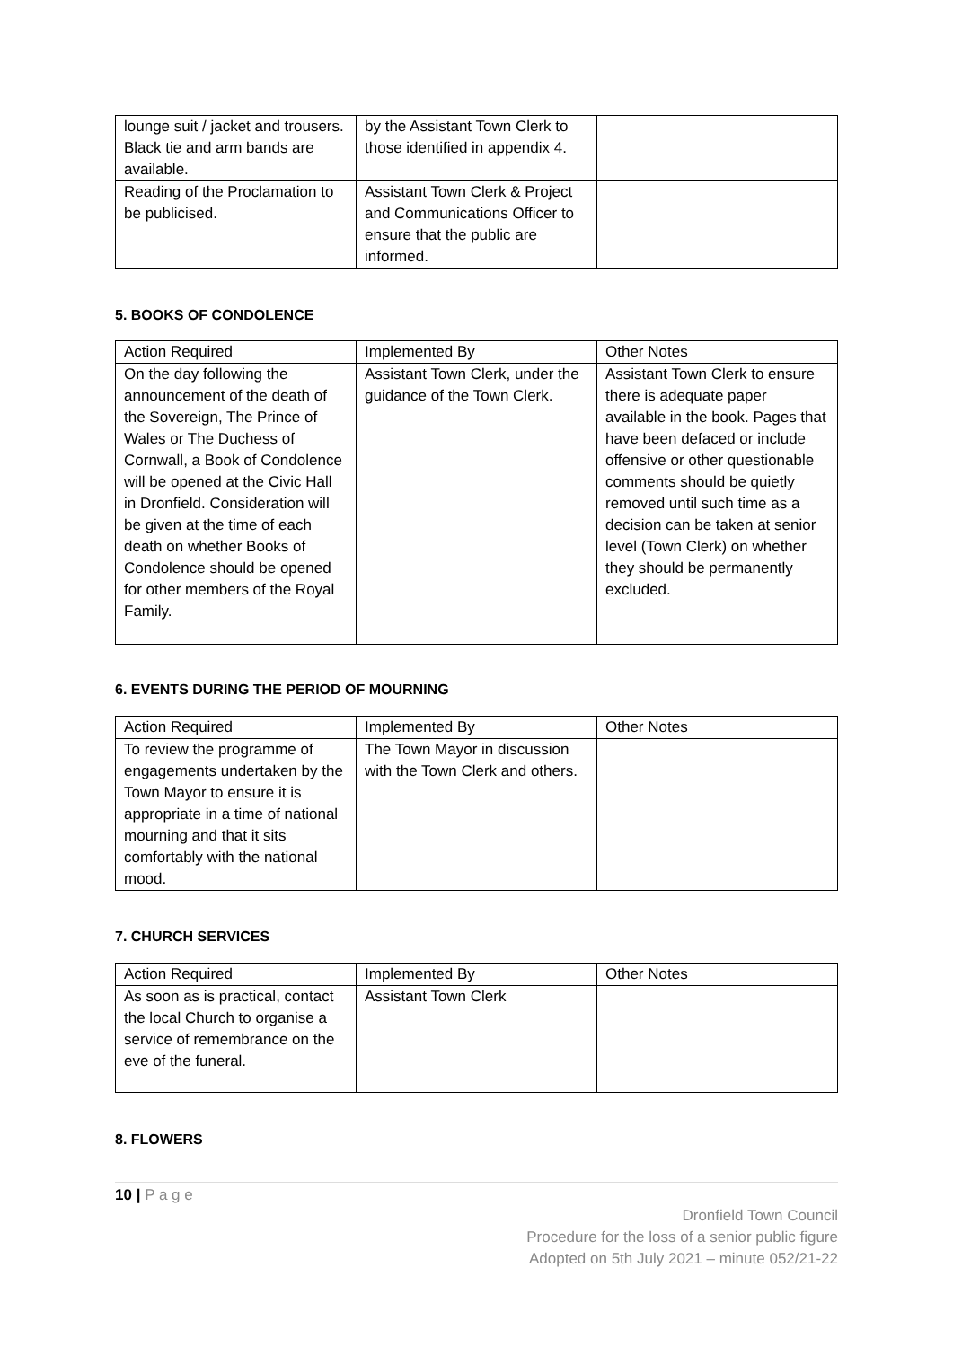| lounge suit / jacket and trousers. Black tie and arm bands are available. | by the Assistant Town Clerk to those identified in appendix 4. | |
| Reading of the Proclamation to be publicised. | Assistant Town Clerk & Project and Communications Officer to ensure that the public are informed. | |
5. BOOKS OF CONDOLENCE
| Action Required | Implemented By | Other Notes |
| On the day following the announcement of the death of the Sovereign, The Prince of Wales or The Duchess of Cornwall, a Book of Condolence will be opened at the Civic Hall in Dronfield. Consideration will be given at the time of each death on whether Books of Condolence should be opened for other members of the Royal Family. | Assistant Town Clerk, under the guidance of the Town Clerk. | Assistant Town Clerk to ensure there is adequate paper available in the book. Pages that have been defaced or include offensive or other questionable comments should be quietly removed until such time as a decision can be taken at senior level (Town Clerk) on whether they should be permanently excluded. |
6. EVENTS DURING THE PERIOD OF MOURNING
| Action Required | Implemented By | Other Notes |
| To review the programme of engagements undertaken by the Town Mayor to ensure it is appropriate in a time of national mourning and that it sits comfortably with the national mood. | The Town Mayor in discussion with the Town Clerk and others. | |
7. CHURCH SERVICES
| Action Required | Implemented By | Other Notes |
| As soon as is practical, contact the local Church to organise a service of remembrance on the eve of the funeral. | Assistant Town Clerk | |
8. FLOWERS
10 | P a g e
Dronfield Town Council
Procedure for the loss of a senior public figure
Adopted on 5th July 2021 – minute 052/21-22